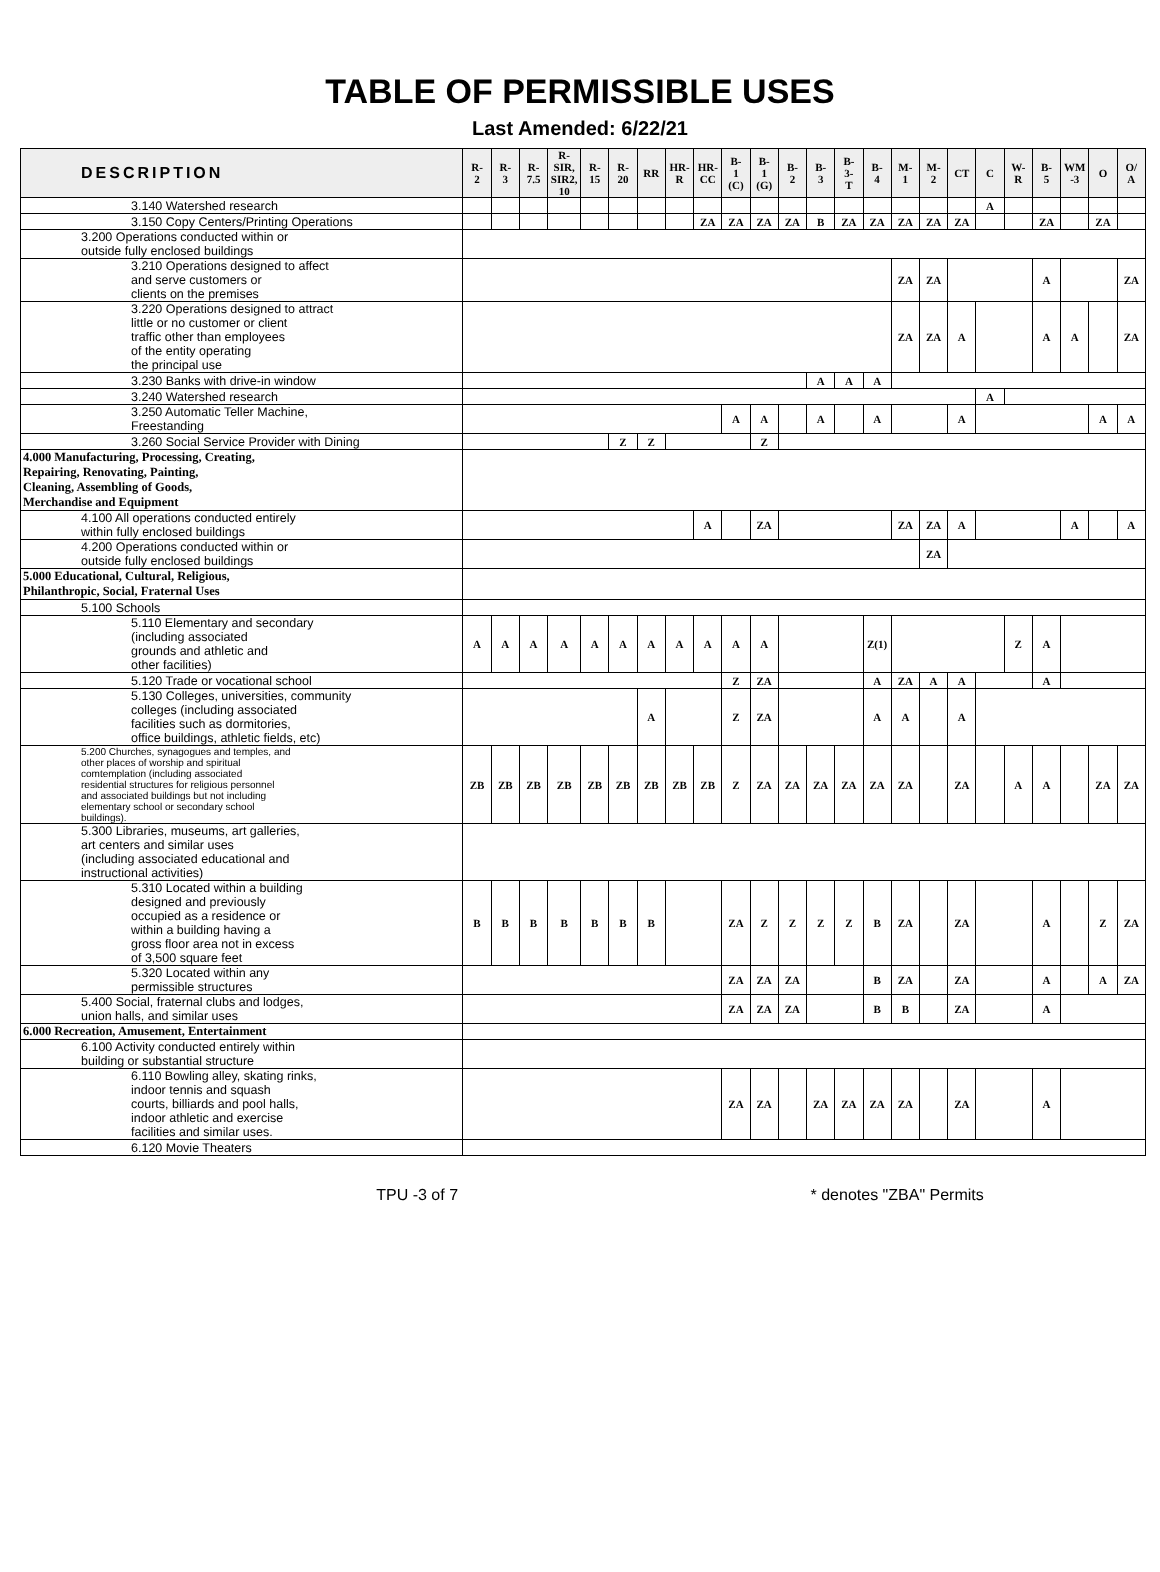TABLE OF PERMISSIBLE USES
Last Amended: 6/22/21
| DESCRIPTION | R- 2 | R- 3 | R- 7.5 | R- SIR, SIR2, 10 | R- 15 | R- 20 | RR | HR- R | HR- CC | B- 1 (C) | B- 1 (G) | B- 2 | B- 3 | B- 3- T | B- 4 | M- 1 | M- 2 | CT | C | W- R | B- 5 | WM -3 | O | O/ A |
| --- | --- | --- | --- | --- | --- | --- | --- | --- | --- | --- | --- | --- | --- | --- | --- | --- | --- | --- | --- | --- | --- | --- | --- | --- |
| 3.140 Watershed research | | | | | | | | | | | | | | | | | | | A | | | | | |
| 3.150 Copy Centers/Printing Operations | | | | | | | | | ZA | ZA | ZA | ZA | B | ZA | ZA | ZA | ZA | ZA | | | ZA | | ZA | |
| 3.200 Operations conducted within or outside fully enclosed buildings | | | | | | | | | | | | | | | | | | | | | | | | |
| 3.210 Operations designed to affect and serve customers or clients on the premises | | | | | | | | | | | | | | | | ZA | ZA | | | | A | | | ZA |
| 3.220 Operations designed to attract little or no customer or client traffic other than employees of the entity operating the principal use | | | | | | | | | | | | | | | | ZA | ZA | A | | | A | A | | ZA |
| 3.230 Banks with drive-in window | | | | | | | | | | | | | A | A | A | | | | | | | | | |
| 3.240 Watershed research | | | | | | | | | | | | | | | | | | | A | | | | | |
| 3.250 Automatic Teller Machine, Freestanding | | | | | | | | | | A | A | | A | | A | | | A | | | | | A | A |
| 3.260 Social Service Provider with Dining | | | | | | Z | Z | | | | Z | | | | | | | | | | | | | |
| 4.000 Manufacturing, Processing, Creating, Repairing, Renovating, Painting, Cleaning, Assembling of Goods, Merchandise and Equipment | | | | | | | | | | | | | | | | | | | | | | | | |
| 4.100 All operations conducted entirely within fully enclosed buildings | | | | | | | | | A | | ZA | | | | | ZA | ZA | A | | | | A | | A |
| 4.200 Operations conducted within or outside fully enclosed buildings | | | | | | | | | | | | | | | | | ZA | | | | | | | |
| 5.000 Educational, Cultural, Religious, Philanthropic, Social, Fraternal Uses | | | | | | | | | | | | | | | | | | | | | | | | |
| 5.100 Schools | | | | | | | | | | | | | | | | | | | | | | | | |
| 5.110 Elementary and secondary (including associated grounds and athletic and other facilities) | A | A | A | A | A | A | A | A | A | A | A | | | | Z(1) | | | | | Z | A | | | |
| 5.120 Trade or vocational school | | | | | | | | | | Z | ZA | | | | A | ZA | A | A | | | A | | | |
| 5.130 Colleges, universities, community colleges (including associated facilities such as dormitories, office buildings, athletic fields, etc) | | | | | | | A | | | Z | ZA | | | | A | A | | A | | | | | | |
| 5.200 Churches, synagogues and temples, and other places of worship and spiritual comtemplation (including associated residential structures for religious personnel and associated buildings but not including elementary school or secondary school buildings). | ZB | ZB | ZB | ZB | ZB | ZB | ZB | ZB | ZB | Z | ZA | ZA | ZA | ZA | ZA | ZA | | ZA | | A | A | | ZA | ZA |
| 5.300 Libraries, museums, art galleries, art centers and similar uses (including associated educational and instructional activities) | | | | | | | | | | | | | | | | | | | | | | | | |
| 5.310 Located within a building designed and previously occupied as a residence or within a building having a gross floor area not in excess of 3,500 square feet | B | B | B | B | B | B | B | | | ZA | Z | Z | Z | Z | B | ZA | | ZA | | | A | | Z | ZA |
| 5.320 Located within any permissible structures | | | | | | | | | | ZA | ZA | ZA | | | B | ZA | | ZA | | | A | | A | ZA |
| 5.400 Social, fraternal clubs and lodges, union halls, and similar uses | | | | | | | | | | ZA | ZA | ZA | | | B | B | | ZA | | | A | | | |
| 6.000 Recreation, Amusement, Entertainment | | | | | | | | | | | | | | | | | | | | | | | | |
| 6.100 Activity conducted entirely within building or substantial structure | | | | | | | | | | | | | | | | | | | | | | | | |
| 6.110 Bowling alley, skating rinks, indoor tennis and squash courts, billiards and pool halls, indoor athletic and exercise facilities and similar uses. | | | | | | | | | | ZA | ZA | | ZA | ZA | ZA | ZA | | ZA | | | A | | | |
| 6.120 Movie Theaters | | | | | | | | | | | | | | | | | | | | | | | | |
TPU -3 of 7 * denotes "ZBA" Permits